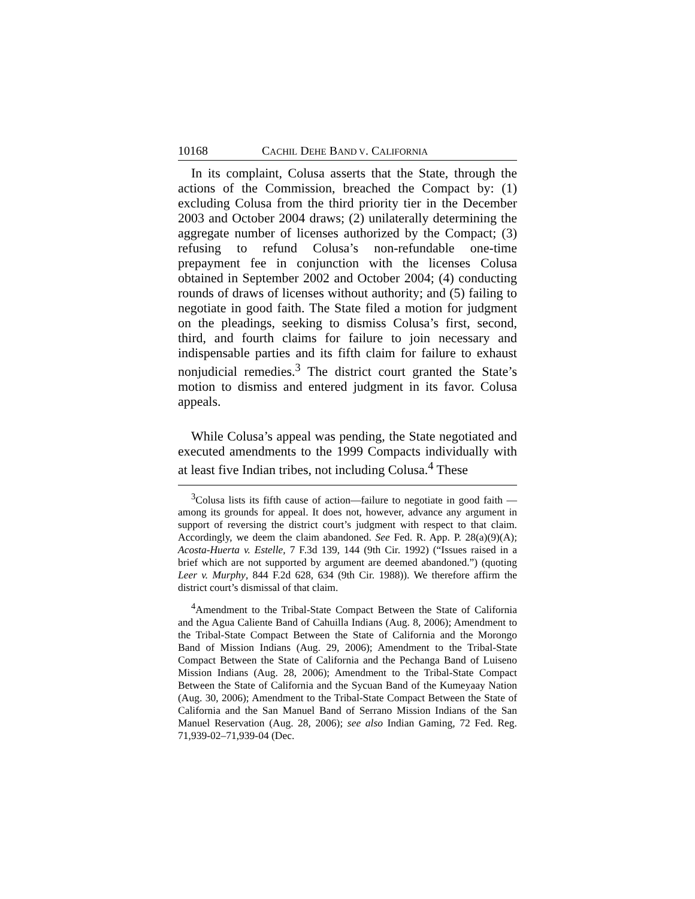10168 CACHIL DEHE BAND V. CALIFORNIA
In its complaint, Colusa asserts that the State, through the actions of the Commission, breached the Compact by: (1) excluding Colusa from the third priority tier in the December 2003 and October 2004 draws; (2) unilaterally determining the aggregate number of licenses authorized by the Compact; (3) refusing to refund Colusa’s non-refundable one-time prepayment fee in conjunction with the licenses Colusa obtained in September 2002 and October 2004; (4) conducting rounds of draws of licenses without authority; and (5) failing to negotiate in good faith. The State filed a motion for judgment on the pleadings, seeking to dismiss Colusa’s first, second, third, and fourth claims for failure to join necessary and indispensable parties and its fifth claim for failure to exhaust nonjudicial remedies.<sup>3</sup> The district court granted the State’s motion to dismiss and entered judgment in its favor. Colusa appeals.
While Colusa’s appeal was pending, the State negotiated and executed amendments to the 1999 Compacts individually with at least five Indian tribes, not including Colusa.<sup>4</sup> These
<sup>3</sup> Colusa lists its fifth cause of action—failure to negotiate in good faith —among its grounds for appeal. It does not, however, advance any argument in support of reversing the district court’s judgment with respect to that claim. Accordingly, we deem the claim abandoned. See Fed. R. App. P. 28(a)(9)(A); Acosta-Huerta v. Estelle, 7 F.3d 139, 144 (9th Cir. 1992) (“Issues raised in a brief which are not supported by argument are deemed abandoned.”) (quoting Leer v. Murphy, 844 F.2d 628, 634 (9th Cir. 1988)). We therefore affirm the district court’s dismissal of that claim.
<sup>4</sup> Amendment to the Tribal-State Compact Between the State of California and the Agua Caliente Band of Cahuilla Indians (Aug. 8, 2006); Amendment to the Tribal-State Compact Between the State of California and the Morongo Band of Mission Indians (Aug. 29, 2006); Amendment to the Tribal-State Compact Between the State of California and the Pechanga Band of Luiseno Mission Indians (Aug. 28, 2006); Amendment to the Tribal-State Compact Between the State of California and the Sycuan Band of the Kumeyaay Nation (Aug. 30, 2006); Amendment to the Tribal-State Compact Between the State of California and the San Manuel Band of Serrano Mission Indians of the San Manuel Reservation (Aug. 28, 2006); see also Indian Gaming, 72 Fed. Reg. 71,939-02–71,939-04 (Dec.